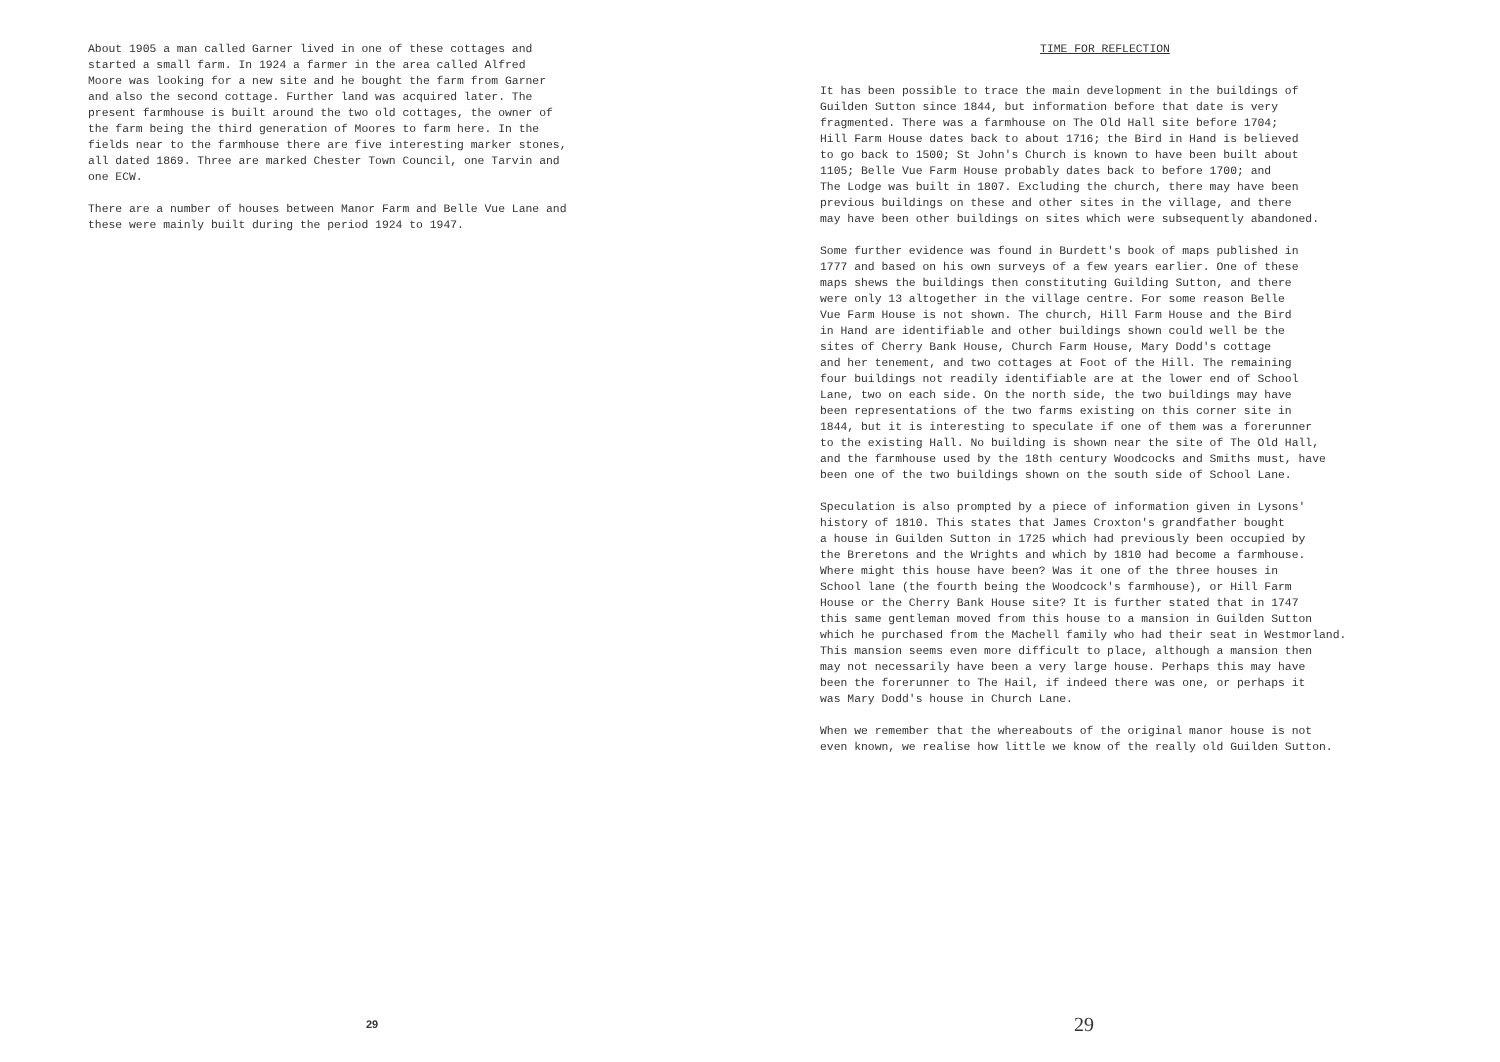About 1905 a man called Garner lived in one of these cottages and started a small farm. In 1924 a farmer in the area called Alfred Moore was looking for a new site and he bought the farm from Garner and also the second cottage. Further land was acquired later. The present farmhouse is built around the two old cottages, the owner of the farm being the third generation of Moores to farm here. In the fields near to the farmhouse there are five interesting marker stones, all dated 1869. Three are marked Chester Town Council, one Tarvin and one ECW.
There are a number of houses between Manor Farm and Belle Vue Lane and these were mainly built during the period 1924 to 1947.
29
TIME FOR REFLECTION
It has been possible to trace the main development in the buildings of Guilden Sutton since 1844, but information before that date is very fragmented. There was a farmhouse on The Old Hall site before 1704; Hill Farm House dates back to about 1716; the Bird in Hand is believed to go back to 1500; St John's Church is known to have been built about 1105; Belle Vue Farm House probably dates back to before 1700; and The Lodge was built in 1807. Excluding the church, there may have been previous buildings on these and other sites in the village, and there may have been other buildings on sites which were subsequently abandoned.
Some further evidence was found in Burdett's book of maps published in 1777 and based on his own surveys of a few years earlier. One of these maps shews the buildings then constituting Guilding Sutton, and there were only 13 altogether in the village centre. For some reason Belle Vue Farm House is not shown. The church, Hill Farm House and the Bird in Hand are identifiable and other buildings shown could well be the sites of Cherry Bank House, Church Farm House, Mary Dodd's cottage and her tenement, and two cottages at Foot of the Hill. The remaining four buildings not readily identifiable are at the lower end of School Lane, two on each side. On the north side, the two buildings may have been representations of the two farms existing on this corner site in 1844, but it is interesting to speculate if one of them was a forerunner to the existing Hall. No building is shown near the site of The Old Hall, and the farmhouse used by the 18th century Woodcocks and Smiths must, have been one of the two buildings shown on the south side of School Lane.
Speculation is also prompted by a piece of information given in Lysons' history of 1810. This states that James Croxton's grandfather bought a house in Guilden Sutton in 1725 which had previously been occupied by the Breretons and the Wrights and which by 1810 had become a farmhouse. Where might this house have been? Was it one of the three houses in School lane (the fourth being the Woodcock's farmhouse), or Hill Farm House or the Cherry Bank House site? It is further stated that in 1747 this same gentleman moved from this house to a mansion in Guilden Sutton which he purchased from the Machell family who had their seat in Westmorland. This mansion seems even more difficult to place, although a mansion then may not necessarily have been a very large house. Perhaps this may have been the forerunner to The Hail, if indeed there was one, or perhaps it was Mary Dodd's house in Church Lane.
When we remember that the whereabouts of the original manor house is not even known, we realise how little we know of the really old Guilden Sutton.
29